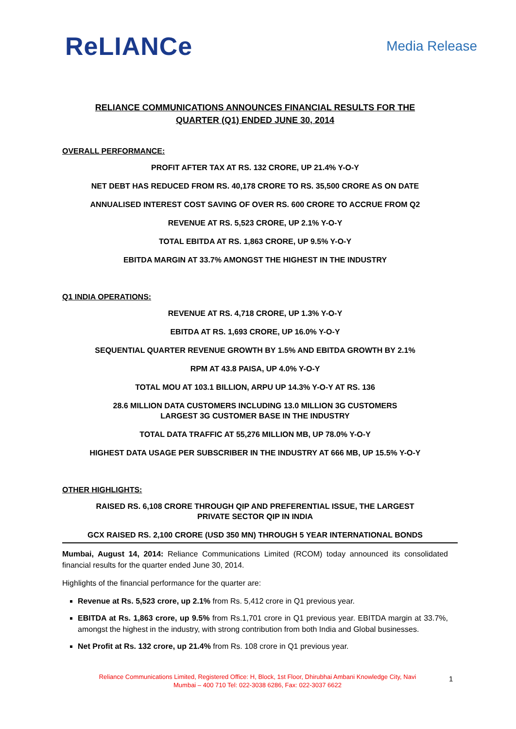ReLIANCe
Media Release
RELIANCE COMMUNICATIONS ANNOUNCES FINANCIAL RESULTS FOR THE
QUARTER (Q1) ENDED JUNE 30, 2014
OVERALL PERFORMANCE:
PROFIT AFTER TAX AT RS. 132 CRORE, UP 21.4% Y-O-Y
NET DEBT HAS REDUCED FROM RS. 40,178 CRORE TO RS. 35,500 CRORE AS ON DATE
ANNUALISED INTEREST COST SAVING OF OVER RS. 600 CRORE TO ACCRUE FROM Q2
REVENUE AT RS. 5,523 CRORE, UP 2.1% Y-O-Y
TOTAL EBITDA AT RS. 1,863 CRORE, UP 9.5% Y-O-Y
EBITDA MARGIN AT 33.7% AMONGST THE HIGHEST IN THE INDUSTRY
Q1 INDIA OPERATIONS:
REVENUE AT RS. 4,718 CRORE, UP 1.3% Y-O-Y
EBITDA AT RS. 1,693 CRORE, UP 16.0% Y-O-Y
SEQUENTIAL QUARTER REVENUE GROWTH BY 1.5% AND EBITDA GROWTH BY 2.1%
RPM AT 43.8 PAISA, UP 4.0% Y-O-Y
TOTAL MOU AT 103.1 BILLION, ARPU UP 14.3% Y-O-Y AT RS. 136
28.6 MILLION DATA CUSTOMERS INCLUDING 13.0 MILLION 3G CUSTOMERS
LARGEST 3G CUSTOMER BASE IN THE INDUSTRY
TOTAL DATA TRAFFIC AT 55,276 MILLION MB, UP 78.0% Y-O-Y
HIGHEST DATA USAGE PER SUBSCRIBER IN THE INDUSTRY AT 666 MB, UP 15.5% Y-O-Y
OTHER HIGHLIGHTS:
RAISED RS. 6,108 CRORE THROUGH QIP AND PREFERENTIAL ISSUE, THE LARGEST
PRIVATE SECTOR QIP IN INDIA
GCX RAISED RS. 2,100 CRORE (USD 350 MN) THROUGH 5 YEAR INTERNATIONAL BONDS
Mumbai, August 14, 2014: Reliance Communications Limited (RCOM) today announced its consolidated financial results for the quarter ended June 30, 2014.
Highlights of the financial performance for the quarter are:
Revenue at Rs. 5,523 crore, up 2.1% from Rs. 5,412 crore in Q1 previous year.
EBITDA at Rs. 1,863 crore, up 9.5% from Rs.1,701 crore in Q1 previous year. EBITDA margin at 33.7%, amongst the highest in the industry, with strong contribution from both India and Global businesses.
Net Profit at Rs. 132 crore, up 21.4% from Rs. 108 crore in Q1 previous year.
Reliance Communications Limited, Registered Office: H, Block, 1st Floor, Dhirubhai Ambani Knowledge City, Navi Mumbai – 400 710 Tel: 022-3038 6286, Fax: 022-3037 6622
1